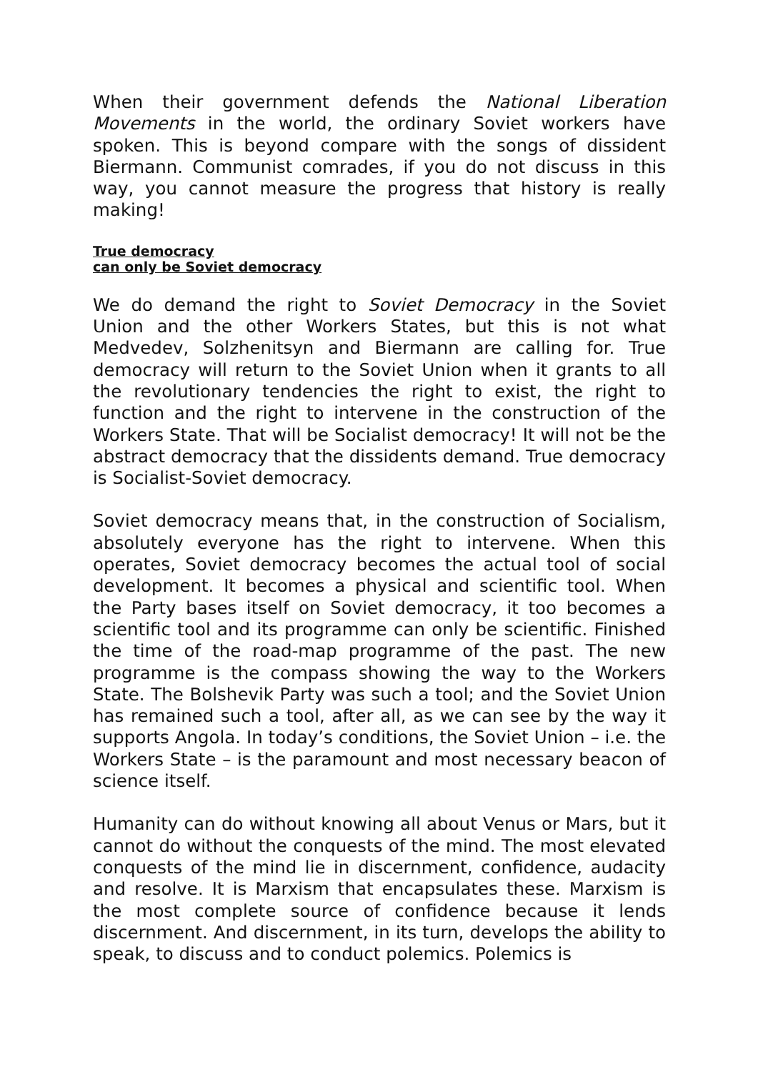When their government defends the National Liberation Movements in the world, the ordinary Soviet workers have spoken. This is beyond compare with the songs of dissident Biermann. Communist comrades, if you do not discuss in this way, you cannot measure the progress that history is really making!
True democracy
can only be Soviet democracy
We do demand the right to Soviet Democracy in the Soviet Union and the other Workers States, but this is not what Medvedev, Solzhenitsyn and Biermann are calling for. True democracy will return to the Soviet Union when it grants to all the revolutionary tendencies the right to exist, the right to function and the right to intervene in the construction of the Workers State. That will be Socialist democracy! It will not be the abstract democracy that the dissidents demand. True democracy is Socialist-Soviet democracy.
Soviet democracy means that, in the construction of Socialism, absolutely everyone has the right to intervene. When this operates, Soviet democracy becomes the actual tool of social development. It becomes a physical and scientific tool. When the Party bases itself on Soviet democracy, it too becomes a scientific tool and its programme can only be scientific. Finished the time of the road-map programme of the past. The new programme is the compass showing the way to the Workers State. The Bolshevik Party was such a tool; and the Soviet Union has remained such a tool, after all, as we can see by the way it supports Angola. In today’s conditions, the Soviet Union – i.e. the Workers State – is the paramount and most necessary beacon of science itself.
Humanity can do without knowing all about Venus or Mars, but it cannot do without the conquests of the mind. The most elevated conquests of the mind lie in discernment, confidence, audacity and resolve. It is Marxism that encapsulates these. Marxism is the most complete source of confidence because it lends discernment. And discernment, in its turn, develops the ability to speak, to discuss and to conduct polemics. Polemics is